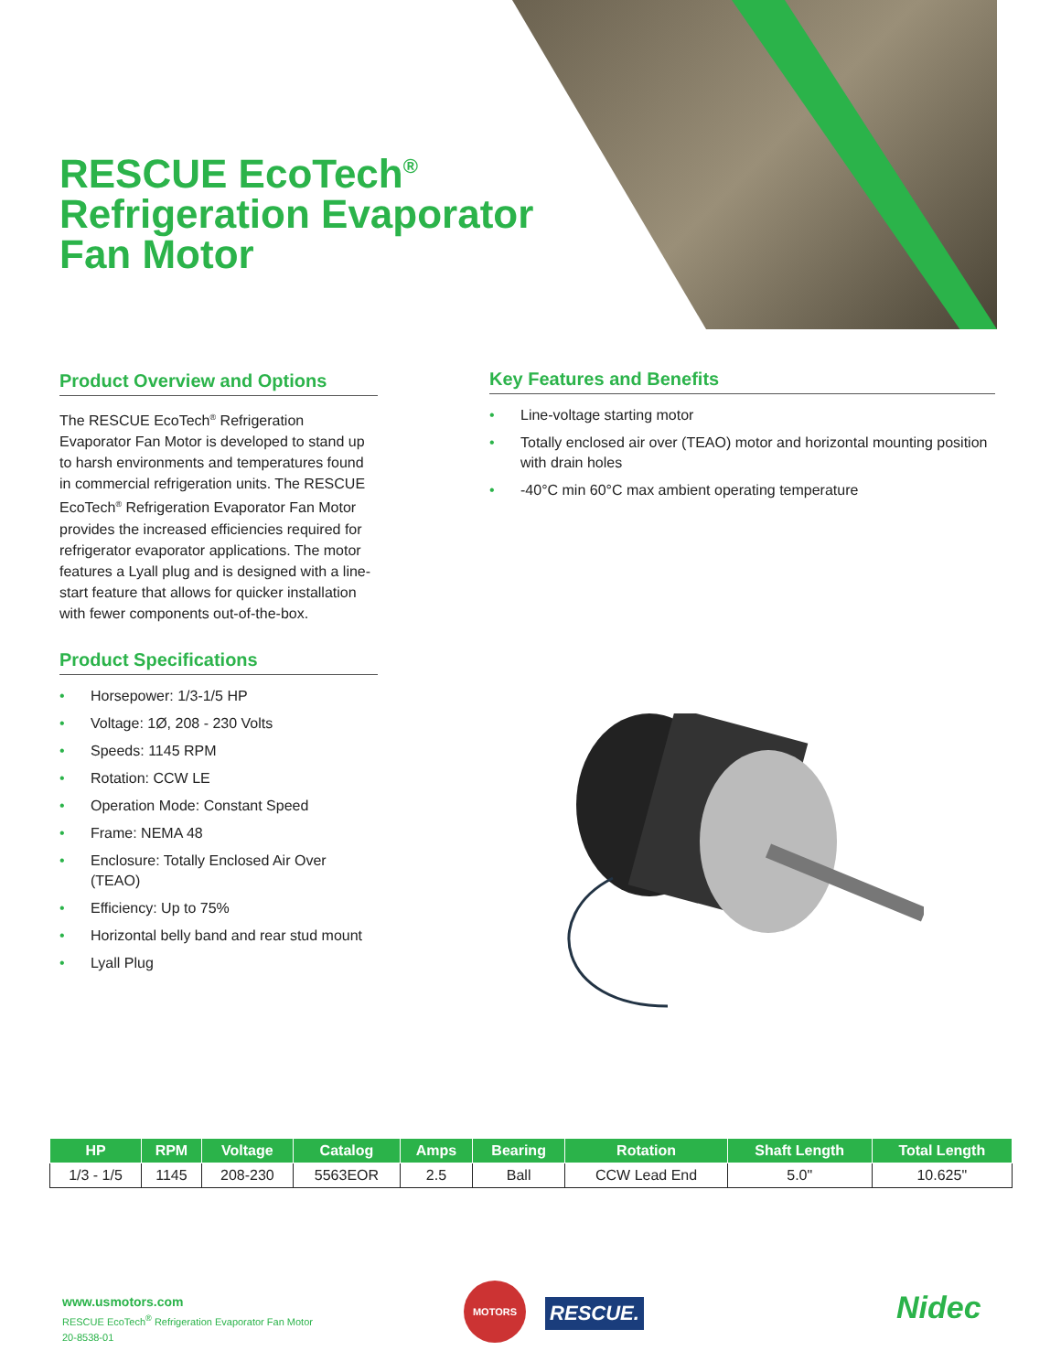RESCUE EcoTech<sup>®</sup>
Refrigeration Evaporator
Fan Motor
Product Overview and Options
The RESCUE EcoTech<sup>®</sup> Refrigeration Evaporator Fan Motor is developed to stand up to harsh environments and temperatures found in commercial refrigeration units. The RESCUE EcoTech<sup>®</sup> Refrigeration Evaporator Fan Motor provides the increased efficiencies required for refrigerator evaporator applications. The motor features a Lyall plug and is designed with a line-start feature that allows for quicker installation with fewer components out-of-the-box.
Product Specifications
• Horsepower: 1/3-1/5 HP
• Voltage: 1Ø, 208 - 230 Volts
• Speeds: 1145 RPM
• Rotation: CCW LE
• Operation Mode: Constant Speed
• Frame: NEMA 48
• Enclosure: Totally Enclosed Air Over (TEAO)
• Efficiency: Up to 75%
• Horizontal belly band and rear stud mount
• Lyall Plug
Key Features and Benefits
• Line-voltage starting motor
• Totally enclosed air over (TEAO) motor and horizontal mounting position with drain holes
• -40°C min 60°C max ambient operating temperature
| HP | RPM | Voltage | Catalog | Amps | Bearing | Rotation | Shaft Length | Total Length |
| --- | --- | --- | --- | --- | --- | --- | --- | --- |
| 1/3 - 1/5 | 1145 | 208-230 | 5563EOR | 2.5 | Ball | CCW Lead End | 5.0" | 10.625" |
www.usmotors.com
RESCUE EcoTech<sup>®</sup> Refrigeration Evaporator Fan Motor
20-8538-01
MOTORS
RESCUE. Nidec